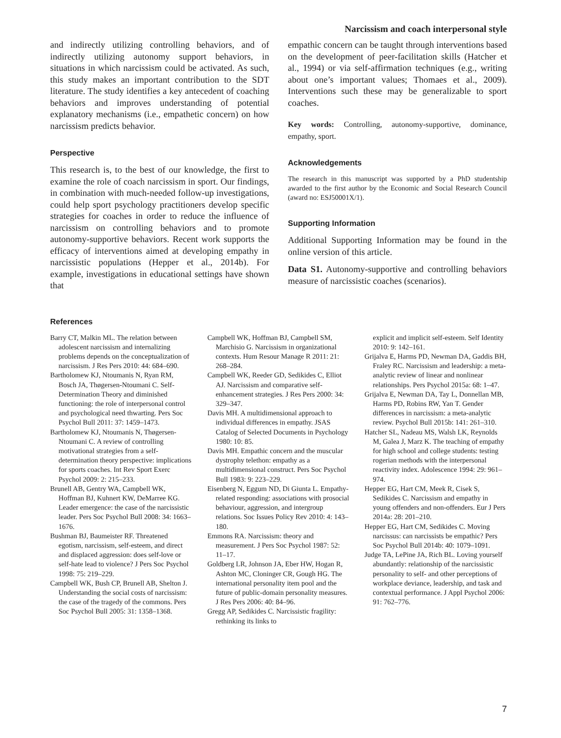Narcissism and coach interpersonal style
and indirectly utilizing controlling behaviors, and of indirectly utilizing autonomy support behaviors, in situations in which narcissism could be activated. As such, this study makes an important contribution to the SDT literature. The study identifies a key antecedent of coaching behaviors and improves understanding of potential explanatory mechanisms (i.e., empathetic concern) on how narcissism predicts behavior.
Perspective
This research is, to the best of our knowledge, the first to examine the role of coach narcissism in sport. Our findings, in combination with much-needed follow-up investigations, could help sport psychology practitioners develop specific strategies for coaches in order to reduce the influence of narcissism on controlling behaviors and to promote autonomy-supportive behaviors. Recent work supports the efficacy of interventions aimed at developing empathy in narcissistic populations (Hepper et al., 2014b). For example, investigations in educational settings have shown that
empathic concern can be taught through interventions based on the development of peer-facilitation skills (Hatcher et al., 1994) or via self-affirmation techniques (e.g., writing about one’s important values; Thomaes et al., 2009). Interventions such these may be generalizable to sport coaches.
Key words: Controlling, autonomy-supportive, dominance, empathy, sport.
Acknowledgements
The research in this manuscript was supported by a PhD studentship awarded to the first author by the Economic and Social Research Council (award no: ESJ50001X/1).
Supporting Information
Additional Supporting Information may be found in the online version of this article.
Data S1. Autonomy-supportive and controlling behaviors measure of narcissistic coaches (scenarios).
References
Barry CT, Malkin ML. The relation between adolescent narcissism and internalizing problems depends on the conceptualization of narcissism. J Res Pers 2010: 44: 684–690.
Bartholomew KJ, Ntoumanis N, Ryan RM, Bosch JA, Thøgersen-Ntoumani C. Self-Determination Theory and diminished functioning: the role of interpersonal control and psychological need thwarting. Pers Soc Psychol Bull 2011: 37: 1459–1473.
Bartholomew KJ, Ntoumanis N, Thøgersen-Ntoumani C. A review of controlling motivational strategies from a self-determination theory perspective: implications for sports coaches. Int Rev Sport Exerc Psychol 2009: 2: 215–233.
Brunell AB, Gentry WA, Campbell WK, Hoffman BJ, Kuhnert KW, DeMarree KG. Leader emergence: the case of the narcissistic leader. Pers Soc Psychol Bull 2008: 34: 1663–1676.
Bushman BJ, Baumeister RF. Threatened egotism, narcissism, self-esteem, and direct and displaced aggression: does self-love or self-hate lead to violence? J Pers Soc Psychol 1998: 75: 219–229.
Campbell WK, Bush CP, Brunell AB, Shelton J. Understanding the social costs of narcissism: the case of the tragedy of the commons. Pers Soc Psychol Bull 2005: 31: 1358–1368.
Campbell WK, Hoffman BJ, Campbell SM, Marchisio G. Narcissism in organizational contexts. Hum Resour Manage R 2011: 21: 268–284.
Campbell WK, Reeder GD, Sedikides C, Elliot AJ. Narcissism and comparative self-enhancement strategies. J Res Pers 2000: 34: 329–347.
Davis MH. A multidimensional approach to individual differences in empathy. JSAS Catalog of Selected Documents in Psychology 1980: 10: 85.
Davis MH. Empathic concern and the muscular dystrophy telethon: empathy as a multidimensional construct. Pers Soc Psychol Bull 1983: 9: 223–229.
Eisenberg N, Eggum ND, Di Giunta L. Empathy-related responding: associations with prosocial behaviour, aggression, and intergroup relations. Soc Issues Policy Rev 2010: 4: 143–180.
Emmons RA. Narcissism: theory and measurement. J Pers Soc Psychol 1987: 52: 11–17.
Goldberg LR, Johnson JA, Eber HW, Hogan R, Ashton MC, Cloninger CR, Gough HG. The international personality item pool and the future of public-domain personality measures. J Res Pers 2006: 40: 84–96.
Gregg AP, Sedikides C. Narcissistic fragility: rethinking its links to
explicit and implicit self-esteem. Self Identity 2010: 9: 142–161.
Grijalva E, Harms PD, Newman DA, Gaddis BH, Fraley RC. Narcissism and leadership: a meta-analytic review of linear and nonlinear relationships. Pers Psychol 2015a: 68: 1–47.
Grijalva E, Newman DA, Tay L, Donnellan MB, Harms PD, Robins RW, Yan T. Gender differences in narcissism: a meta-analytic review. Psychol Bull 2015b: 141: 261–310.
Hatcher SL, Nadeau MS, Walsh LK, Reynolds M, Galea J, Marz K. The teaching of empathy for high school and college students: testing rogerian methods with the interpersonal reactivity index. Adolescence 1994: 29: 961–974.
Hepper EG, Hart CM, Meek R, Cisek S, Sedikides C. Narcissism and empathy in young offenders and non-offenders. Eur J Pers 2014a: 28: 201–210.
Hepper EG, Hart CM, Sedikides C. Moving narcissus: can narcissists be empathic? Pers Soc Psychol Bull 2014b: 40: 1079–1091.
Judge TA, LePine JA, Rich BL. Loving yourself abundantly: relationship of the narcissistic personality to self- and other perceptions of workplace deviance, leadership, and task and contextual performance. J Appl Psychol 2006: 91: 762–776.
7